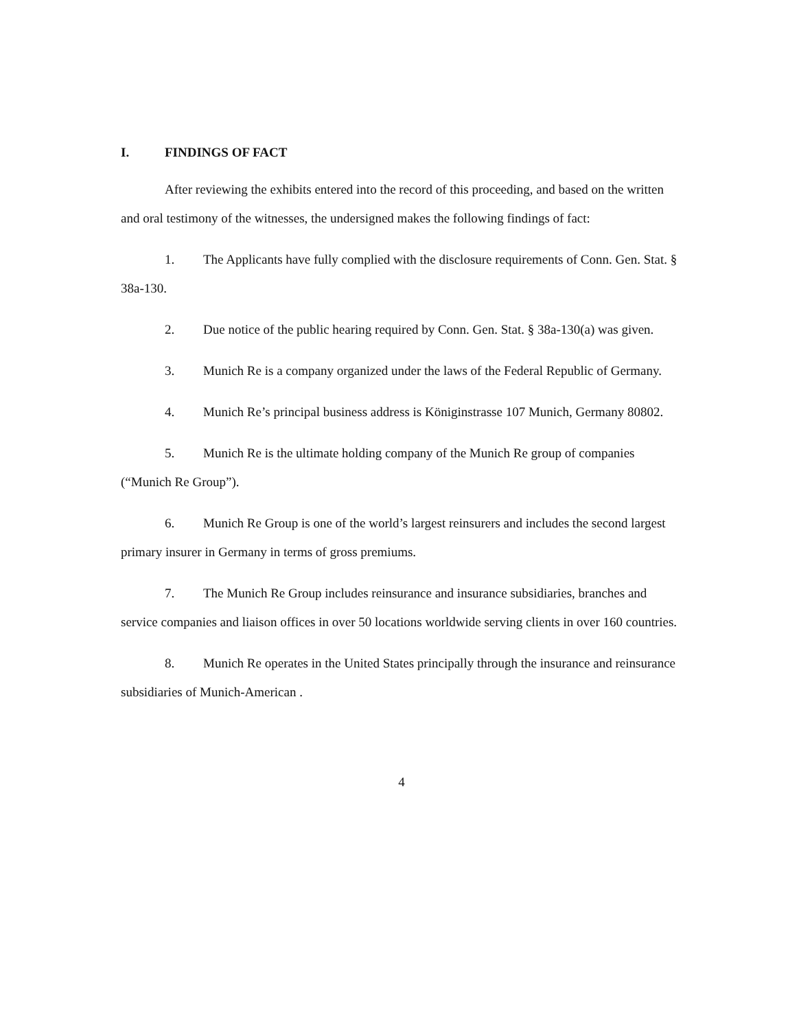I. FINDINGS OF FACT
After reviewing the exhibits entered into the record of this proceeding, and based on the written and oral testimony of the witnesses, the undersigned makes the following findings of fact:
1. The Applicants have fully complied with the disclosure requirements of Conn. Gen. Stat. § 38a-130.
2. Due notice of the public hearing required by Conn. Gen. Stat. § 38a-130(a) was given.
3. Munich Re is a company organized under the laws of the Federal Republic of Germany.
4. Munich Re’s principal business address is Königinstrasse 107 Munich, Germany 80802.
5. Munich Re is the ultimate holding company of the Munich Re group of companies (“Munich Re Group”).
6. Munich Re Group is one of the world’s largest reinsurers and includes the second largest primary insurer in Germany in terms of gross premiums.
7. The Munich Re Group includes reinsurance and insurance subsidiaries, branches and service companies and liaison offices in over 50 locations worldwide serving clients in over 160 countries.
8. Munich Re operates in the United States principally through the insurance and reinsurance subsidiaries of Munich-American .
4